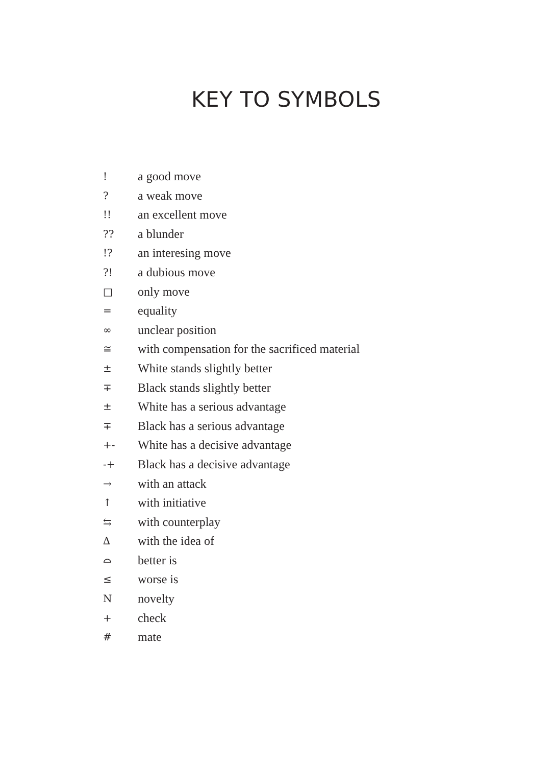KEY TO SYMBOLS
! a good move
? a weak move
!! an excellent move
?? a blunder
!? an interesing move
?! a dubious move
□ only move
= equality
∞ unclear position
≅ with compensation for the sacrificed material
± White stands slightly better
∓ Black stands slightly better
± White has a serious advantage
∓ Black has a serious advantage
+- White has a decisive advantage
-+ Black has a decisive advantage
→ with an attack
↑ with initiative
⇆ with counterplay
∆ with the idea of
⌓ better is
≤ worse is
Nnovelty
+ check
# mate